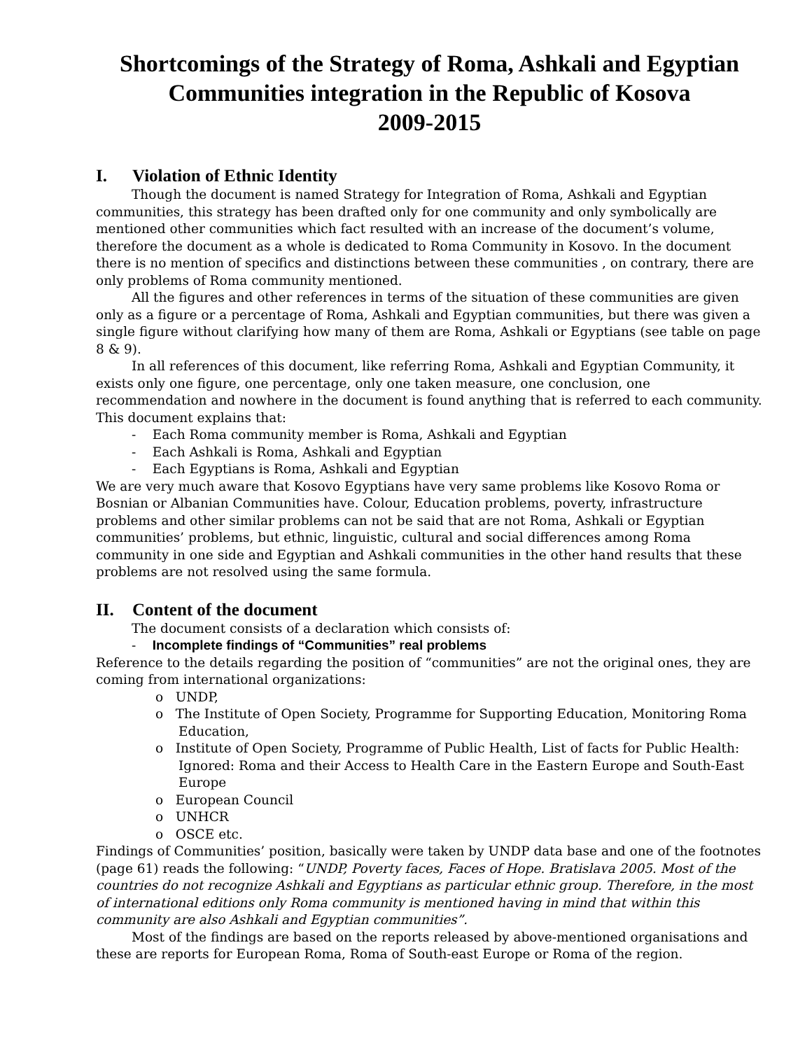Shortcomings of the Strategy of Roma, Ashkali and Egyptian Communities integration in the Republic of Kosova
2009-2015
I. Violation of Ethnic Identity
Though the document is named Strategy for Integration of Roma, Ashkali and Egyptian communities, this strategy has been drafted only for one community and only symbolically are mentioned other communities which fact resulted with an increase of the document’s volume, therefore the document as a whole is dedicated to Roma Community in Kosovo. In the document there is no mention of specifics and distinctions between these communities , on contrary, there are only problems of Roma community mentioned.
All the figures and other references in terms of the situation of these communities are given only as a figure or a percentage of Roma, Ashkali and Egyptian communities, but there was given a single figure without clarifying how many of them are Roma, Ashkali or Egyptians (see table on page 8 & 9).
In all references of this document, like referring Roma, Ashkali and Egyptian Community, it exists only one figure, one percentage, only one taken measure, one conclusion, one recommendation and nowhere in the document is found anything that is referred to each community. This document explains that:
- Each Roma community member is Roma, Ashkali and Egyptian
- Each Ashkali is Roma, Ashkali and Egyptian
- Each Egyptians is Roma, Ashkali and Egyptian
We are very much aware that Kosovo Egyptians have very same problems like Kosovo Roma or Bosnian or Albanian Communities have. Colour, Education problems, poverty, infrastructure problems and other similar problems can not be said that are not Roma, Ashkali or Egyptian communities’ problems, but ethnic, linguistic, cultural and social differences among Roma community in one side and Egyptian and Ashkali communities in the other hand results that these problems are not resolved using the same formula.
II. Content of the document
The document consists of a declaration which consists of:
- Incomplete findings of “Communities” real problems
Reference to the details regarding the position of “communities” are not the original ones, they are coming from international organizations:
o UNDP,
o The Institute of Open Society, Programme for Supporting Education, Monitoring Roma Education,
o Institute of Open Society, Programme of Public Health, List of facts for Public Health: Ignored: Roma and their Access to Health Care in the Eastern Europe and South-East Europe
o European Council
o UNHCR
o OSCE etc.
Findings of Communities’ position, basically were taken by UNDP data base and one of the footnotes (page 61) reads the following: “UNDP, Poverty faces, Faces of Hope. Bratislava 2005. Most of the countries do not recognize Ashkali and Egyptians as particular ethnic group. Therefore, in the most of international editions only Roma community is mentioned having in mind that within this community are also Ashkali and Egyptian communities”.
Most of the findings are based on the reports released by above-mentioned organisations and these are reports for European Roma, Roma of South-east Europe or Roma of the region.